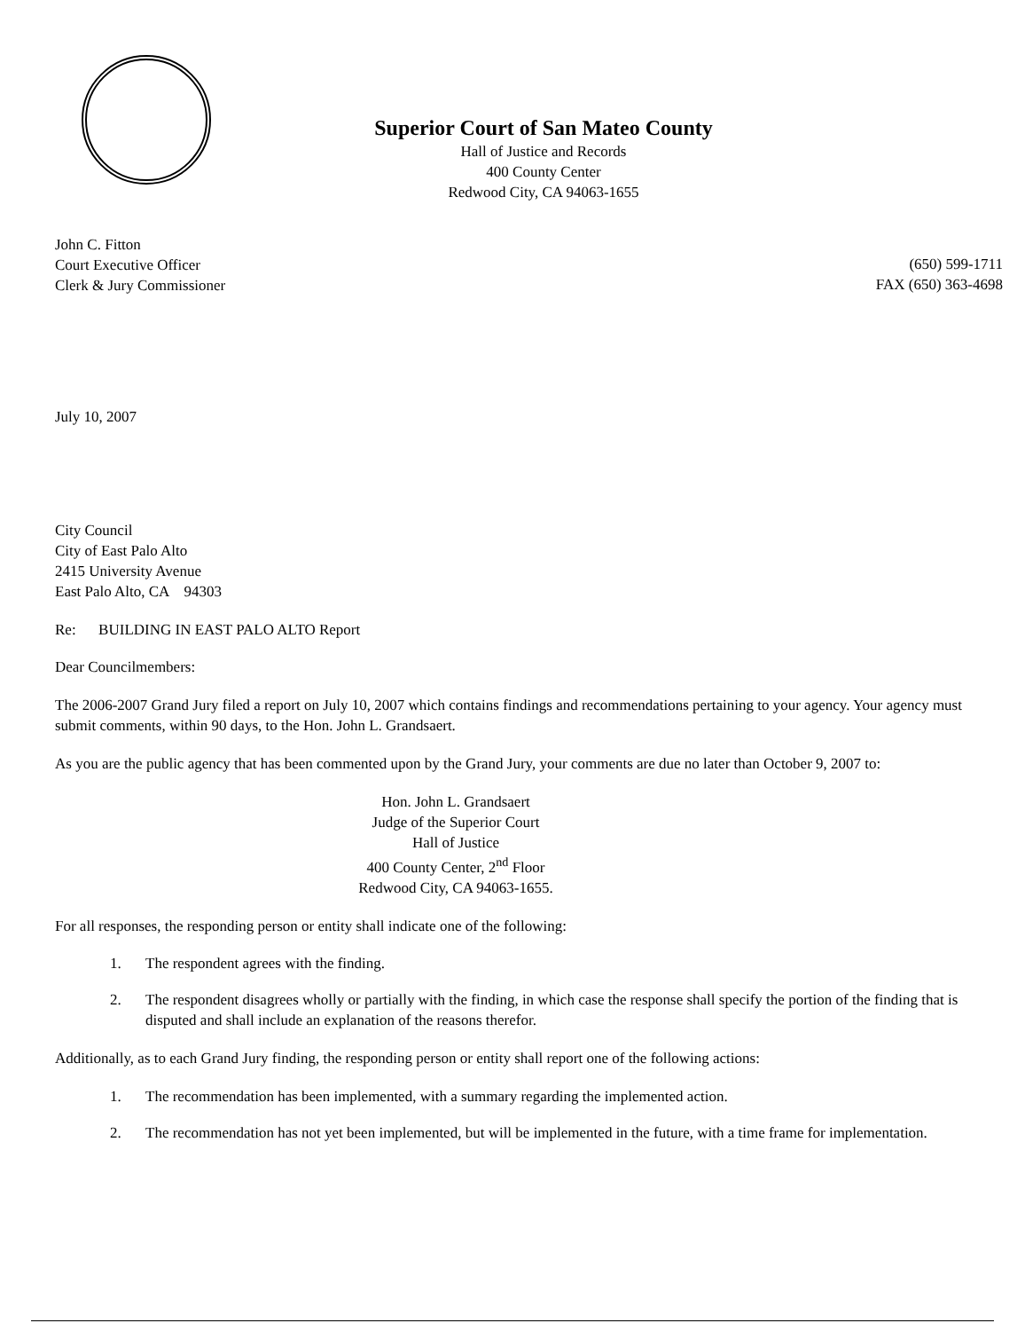Superior Court of San Mateo County
Hall of Justice and Records
400 County Center
Redwood City, CA 94063-1655
John C. Fitton
Court Executive Officer
Clerk & Jury Commissioner
(650) 599-1711
FAX (650) 363-4698
July 10, 2007
City Council
City of East Palo Alto
2415 University Avenue
East Palo Alto, CA 94303
Re: BUILDING IN EAST PALO ALTO Report
Dear Councilmembers:
The 2006-2007 Grand Jury filed a report on July 10, 2007 which contains findings and recommendations pertaining to your agency. Your agency must submit comments, within 90 days, to the Hon. John L. Grandsaert.
As you are the public agency that has been commented upon by the Grand Jury, your comments are due no later than October 9, 2007 to:
Hon. John L. Grandsaert
Judge of the Superior Court
Hall of Justice
400 County Center, 2<sup>nd</sup> Floor
Redwood City, CA 94063-1655.
For all responses, the responding person or entity shall indicate one of the following:
1. The respondent agrees with the finding.
2. The respondent disagrees wholly or partially with the finding, in which case the response shall specify the portion of the finding that is disputed and shall include an explanation of the reasons therefor.
Additionally, as to each Grand Jury finding, the responding person or entity shall report one of the following actions:
1. The recommendation has been implemented, with a summary regarding the implemented action.
2. The recommendation has not yet been implemented, but will be implemented in the future, with a time frame for implementation.